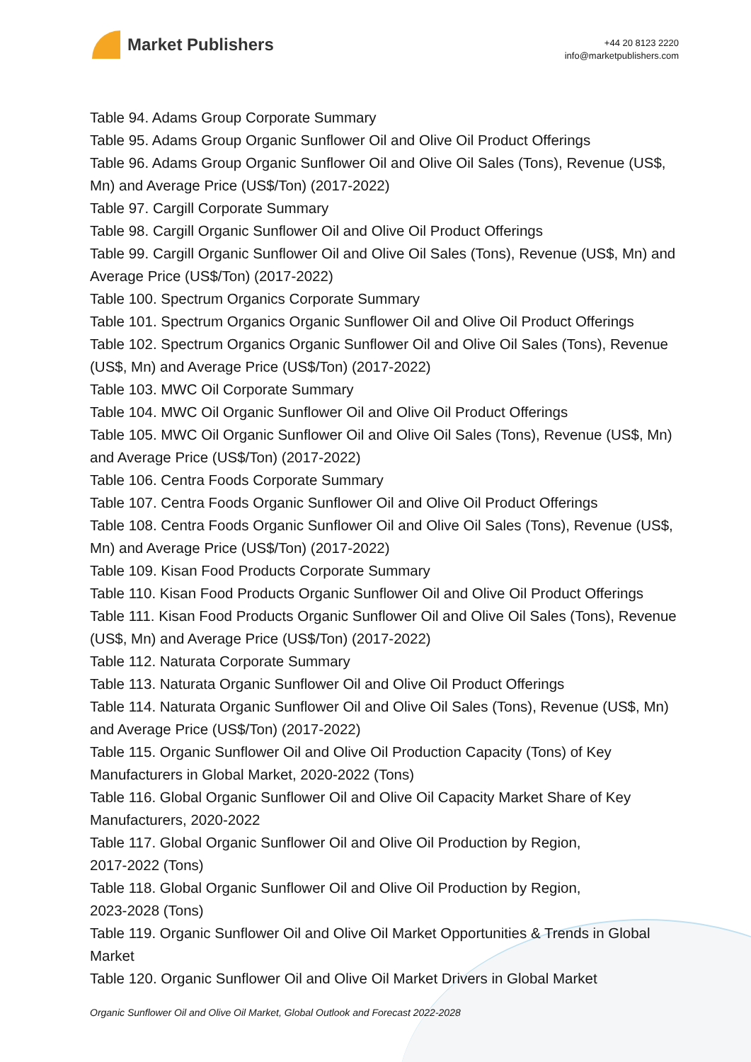Market Publishers
+44 20 8123 2220
info@marketpublishers.com
Table 94. Adams Group Corporate Summary
Table 95. Adams Group Organic Sunflower Oil and Olive Oil Product Offerings
Table 96. Adams Group Organic Sunflower Oil and Olive Oil Sales (Tons), Revenue (US$, Mn) and Average Price (US$/Ton) (2017-2022)
Table 97. Cargill Corporate Summary
Table 98. Cargill Organic Sunflower Oil and Olive Oil Product Offerings
Table 99. Cargill Organic Sunflower Oil and Olive Oil Sales (Tons), Revenue (US$, Mn) and Average Price (US$/Ton) (2017-2022)
Table 100. Spectrum Organics Corporate Summary
Table 101. Spectrum Organics Organic Sunflower Oil and Olive Oil Product Offerings
Table 102. Spectrum Organics Organic Sunflower Oil and Olive Oil Sales (Tons), Revenue (US$, Mn) and Average Price (US$/Ton) (2017-2022)
Table 103. MWC Oil Corporate Summary
Table 104. MWC Oil Organic Sunflower Oil and Olive Oil Product Offerings
Table 105. MWC Oil Organic Sunflower Oil and Olive Oil Sales (Tons), Revenue (US$, Mn) and Average Price (US$/Ton) (2017-2022)
Table 106. Centra Foods Corporate Summary
Table 107. Centra Foods Organic Sunflower Oil and Olive Oil Product Offerings
Table 108. Centra Foods Organic Sunflower Oil and Olive Oil Sales (Tons), Revenue (US$, Mn) and Average Price (US$/Ton) (2017-2022)
Table 109. Kisan Food Products Corporate Summary
Table 110. Kisan Food Products Organic Sunflower Oil and Olive Oil Product Offerings
Table 111. Kisan Food Products Organic Sunflower Oil and Olive Oil Sales (Tons), Revenue (US$, Mn) and Average Price (US$/Ton) (2017-2022)
Table 112. Naturata Corporate Summary
Table 113. Naturata Organic Sunflower Oil and Olive Oil Product Offerings
Table 114. Naturata Organic Sunflower Oil and Olive Oil Sales (Tons), Revenue (US$, Mn) and Average Price (US$/Ton) (2017-2022)
Table 115. Organic Sunflower Oil and Olive Oil Production Capacity (Tons) of Key Manufacturers in Global Market, 2020-2022 (Tons)
Table 116. Global Organic Sunflower Oil and Olive Oil Capacity Market Share of Key Manufacturers, 2020-2022
Table 117. Global Organic Sunflower Oil and Olive Oil Production by Region,
2017-2022 (Tons)
Table 118. Global Organic Sunflower Oil and Olive Oil Production by Region,
2023-2028 (Tons)
Table 119. Organic Sunflower Oil and Olive Oil Market Opportunities & Trends in Global Market
Table 120. Organic Sunflower Oil and Olive Oil Market Drivers in Global Market
Organic Sunflower Oil and Olive Oil Market, Global Outlook and Forecast 2022-2028